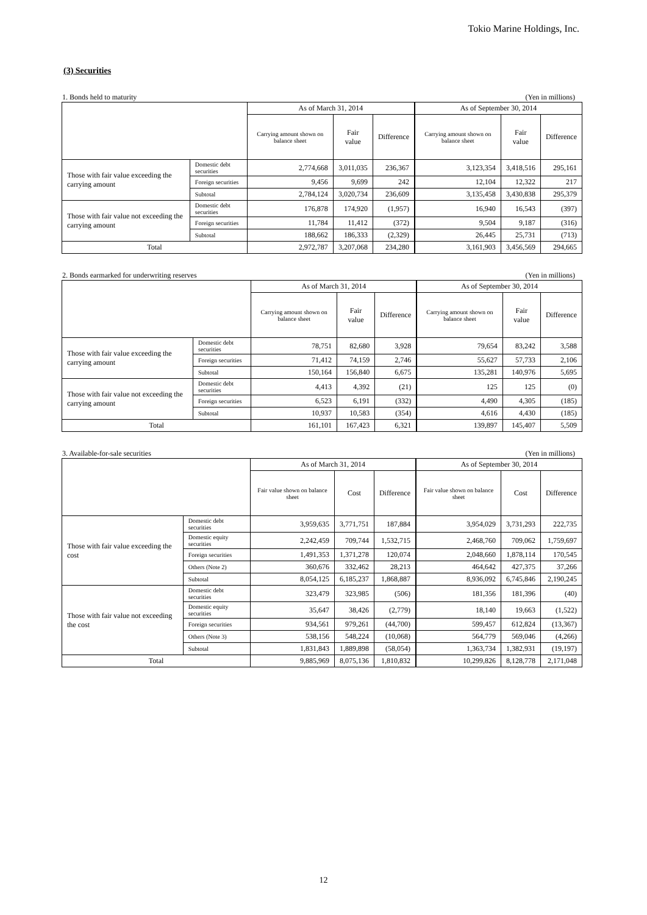Tokio Marine Holdings, Inc.
(3) Securities
1. Bonds held to maturity (Yen in millions)
| | | As of March 31, 2014 | | | As of September 30, 2014 | | |
| --- | --- | --- | --- | --- | --- | --- | --- |
| | | Carrying amount shown on balance sheet | Fair value | Difference | Carrying amount shown on balance sheet | Fair value | Difference |
| Those with fair value exceeding the carrying amount | Domestic debt securities | 2,774,668 | 3,011,035 | 236,367 | 3,123,354 | 3,418,516 | 295,161 |
| | Foreign securities | 9,456 | 9,699 | 242 | 12,104 | 12,322 | 217 |
| | Subtotal | 2,784,124 | 3,020,734 | 236,609 | 3,135,458 | 3,430,838 | 295,379 |
| Those with fair value not exceeding the carrying amount | Domestic debt securities | 176,878 | 174,920 | (1,957) | 16,940 | 16,543 | (397) |
| | Foreign securities | 11,784 | 11,412 | (372) | 9,504 | 9,187 | (316) |
| | Subtotal | 188,662 | 186,333 | (2,329) | 26,445 | 25,731 | (713) |
| Total | | 2,972,787 | 3,207,068 | 234,280 | 3,161,903 | 3,456,569 | 294,665 |
2. Bonds earmarked for underwriting reserves (Yen in millions)
| | | As of March 31, 2014 | | | As of September 30, 2014 | | |
| --- | --- | --- | --- | --- | --- | --- | --- |
| | | Carrying amount shown on balance sheet | Fair value | Difference | Carrying amount shown on balance sheet | Fair value | Difference |
| Those with fair value exceeding the carrying amount | Domestic debt securities | 78,751 | 82,680 | 3,928 | 79,654 | 83,242 | 3,588 |
| | Foreign securities | 71,412 | 74,159 | 2,746 | 55,627 | 57,733 | 2,106 |
| | Subtotal | 150,164 | 156,840 | 6,675 | 135,281 | 140,976 | 5,695 |
| Those with fair value not exceeding the carrying amount | Domestic debt securities | 4,413 | 4,392 | (21) | 125 | 125 | (0) |
| | Foreign securities | 6,523 | 6,191 | (332) | 4,490 | 4,305 | (185) |
| | Subtotal | 10,937 | 10,583 | (354) | 4,616 | 4,430 | (185) |
| Total | | 161,101 | 167,423 | 6,321 | 139,897 | 145,407 | 5,509 |
3. Available-for-sale securities (Yen in millions)
| | | As of March 31, 2014 | | | As of September 30, 2014 | | |
| --- | --- | --- | --- | --- | --- | --- | --- |
| | | Fair value shown on balance sheet | Cost | Difference | Fair value shown on balance sheet | Cost | Difference |
| Those with fair value exceeding the cost | Domestic debt securities | 3,959,635 | 3,771,751 | 187,884 | 3,954,029 | 3,731,293 | 222,735 |
| | Domestic equity securities | 2,242,459 | 709,744 | 1,532,715 | 2,468,760 | 709,062 | 1,759,697 |
| | Foreign securities | 1,491,353 | 1,371,278 | 120,074 | 2,048,660 | 1,878,114 | 170,545 |
| | Others (Note 2) | 360,676 | 332,462 | 28,213 | 464,642 | 427,375 | 37,266 |
| | Subtotal | 8,054,125 | 6,185,237 | 1,868,887 | 8,936,092 | 6,745,846 | 2,190,245 |
| Those with fair value not exceeding the cost | Domestic debt securities | 323,479 | 323,985 | (506) | 181,356 | 181,396 | (40) |
| | Domestic equity securities | 35,647 | 38,426 | (2,779) | 18,140 | 19,663 | (1,522) |
| | Foreign securities | 934,561 | 979,261 | (44,700) | 599,457 | 612,824 | (13,367) |
| | Others (Note 3) | 538,156 | 548,224 | (10,068) | 564,779 | 569,046 | (4,266) |
| | Subtotal | 1,831,843 | 1,889,898 | (58,054) | 1,363,734 | 1,382,931 | (19,197) |
| Total | | 9,885,969 | 8,075,136 | 1,810,832 | 10,299,826 | 8,128,778 | 2,171,048 |
12